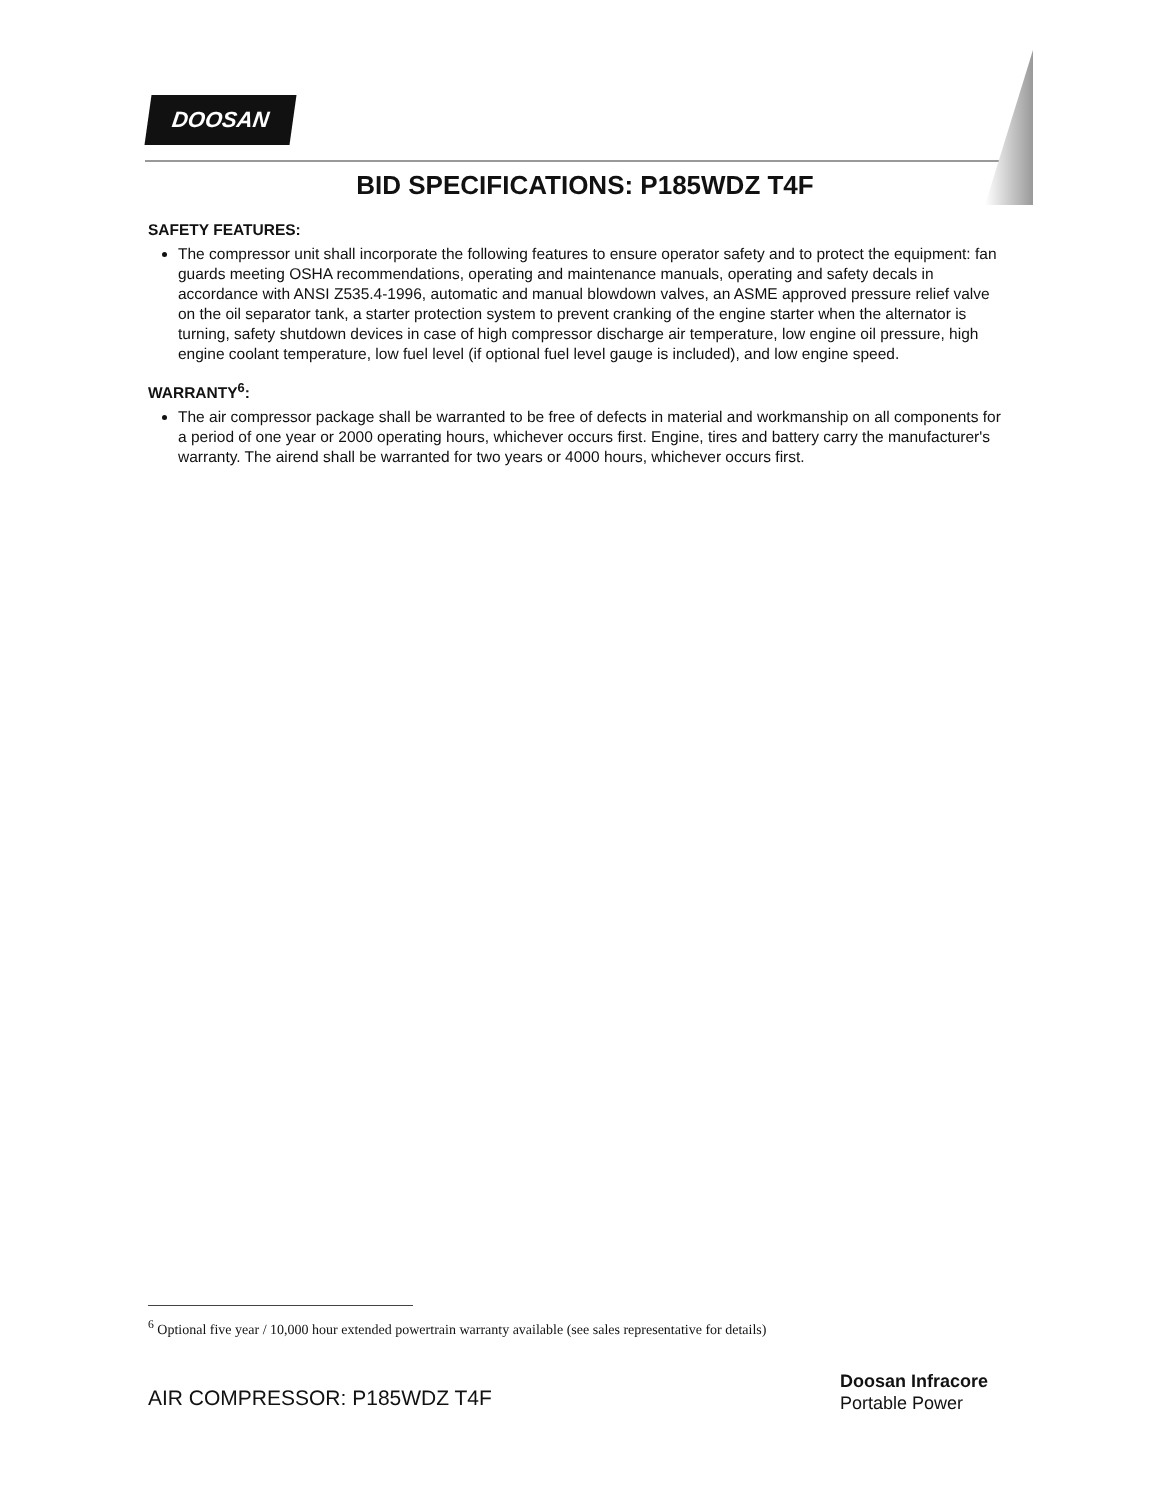DOOSAN
BID SPECIFICATIONS: P185WDZ T4F
SAFETY FEATURES:
The compressor unit shall incorporate the following features to ensure operator safety and to protect the equipment: fan guards meeting OSHA recommendations, operating and maintenance manuals, operating and safety decals in accordance with ANSI Z535.4-1996, automatic and manual blowdown valves, an ASME approved pressure relief valve on the oil separator tank, a starter protection system to prevent cranking of the engine starter when the alternator is turning, safety shutdown devices in case of high compressor discharge air temperature, low engine oil pressure, high engine coolant temperature, low fuel level (if optional fuel level gauge is included), and low engine speed.
WARRANTY<sup>6</sup>:
The air compressor package shall be warranted to be free of defects in material and workmanship on all components for a period of one year or 2000 operating hours, whichever occurs first. Engine, tires and battery carry the manufacturer's warranty. The airend shall be warranted for two years or 4000 hours, whichever occurs first.
<sup>6</sup> Optional five year / 10,000 hour extended powertrain warranty available (see sales representative for details)
AIR COMPRESSOR: P185WDZ T4F
Doosan Infracore
Portable Power